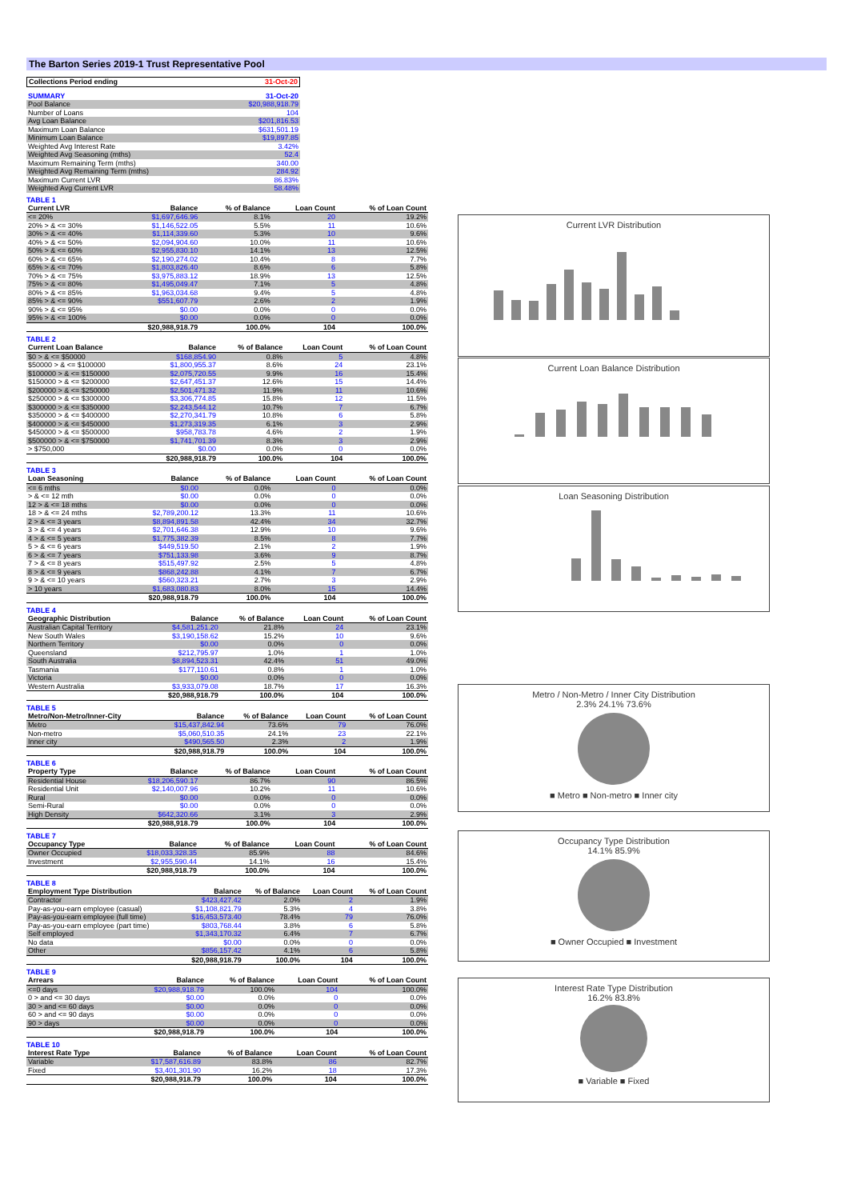The Barton Series 2019-1 Trust Representative Pool
| Collections Period ending | 31-Oct-20 |
| SUMMARY | 31-Oct-20 |
| Pool Balance | $20,988,918.79 |
| Number of Loans | 104 |
| Avg Loan Balance | $201,816.53 |
| Maximum Loan Balance | $631,501.19 |
| Minimum Loan Balance | $19,897.85 |
| Weighted Avg Interest Rate | 3.42% |
| Weighted Avg Seasoning (mths) | 52.4 |
| Maximum Remaining Term (mths) | 340.00 |
| Weighted Avg Remaining Term (mths) | 284.92 |
| Maximum Current LVR | 86.83% |
| Weighted Avg Current LVR | 58.48% |
TABLE 1
| Current LVR | Balance | % of Balance | Loan Count | % of Loan Count |
| --- | --- | --- | --- | --- |
| <= 20% | $1,697,646.96 | 8.1% | 20 | 19.2% |
| 20% > & <= 30% | $1,146,522.05 | 5.5% | 11 | 10.6% |
| 30% > & <= 40% | $1,114,339.60 | 5.3% | 10 | 9.6% |
| 40% > & <= 50% | $2,094,904.60 | 10.0% | 11 | 10.6% |
| 50% > & <= 60% | $2,955,830.10 | 14.1% | 13 | 12.5% |
| 60% > & <= 65% | $2,190,274.02 | 10.4% | 8 | 7.7% |
| 65% > & <= 70% | $1,803,826.40 | 8.6% | 6 | 5.8% |
| 70% > & <= 75% | $3,975,883.12 | 18.9% | 13 | 12.5% |
| 75% > & <= 80% | $1,495,049.47 | 7.1% | 5 | 4.8% |
| 80% > & <= 85% | $1,963,034.68 | 9.4% | 5 | 4.8% |
| 85% > & <= 90% | $551,607.79 | 2.6% | 2 | 1.9% |
| 90% > & <= 95% | $0.00 | 0.0% | 0 | 0.0% |
| 95% > & <= 100% | $0.00 | 0.0% | 0 | 0.0% |
| | $20,988,918.79 | 100.0% | 104 | 100.0% |
TABLE 2
| Current Loan Balance | Balance | % of Balance | Loan Count | % of Loan Count |
| --- | --- | --- | --- | --- |
| $0 > & <= $50000 | $168,854.90 | 0.8% | 5 | 4.8% |
| $50000 > & <= $100000 | $1,800,955.37 | 8.6% | 24 | 23.1% |
| $100000 > & <= $150000 | $2,075,720.55 | 9.9% | 16 | 15.4% |
| $150000 > & <= $200000 | $2,647,451.37 | 12.6% | 15 | 14.4% |
| $200000 > & <= $250000 | $2,501,471.32 | 11.9% | 11 | 10.6% |
| $250000 > & <= $300000 | $3,306,774.85 | 15.8% | 12 | 11.5% |
| $300000 > & <= $350000 | $2,243,544.12 | 10.7% | 7 | 6.7% |
| $350000 > & <= $400000 | $2,270,341.79 | 10.8% | 6 | 5.8% |
| $400000 > & <= $450000 | $1,273,319.35 | 6.1% | 3 | 2.9% |
| $450000 > & <= $500000 | $958,783.78 | 4.6% | 2 | 1.9% |
| $500000 > & <= $750000 | $1,741,701.39 | 8.3% | 3 | 2.9% |
| > $750,000 | $0.00 | 0.0% | 0 | 0.0% |
| | $20,988,918.79 | 100.0% | 104 | 100.0% |
TABLE 3
| Loan Seasoning | Balance | % of Balance | Loan Count | % of Loan Count |
| --- | --- | --- | --- | --- |
| <= 6 mths | $0.00 | 0.0% | 0 | 0.0% |
| > & <= 12 mth | $0.00 | 0.0% | 0 | 0.0% |
| 12 > & <= 18 mths | $0.00 | 0.0% | 0 | 0.0% |
| 18 > & <= 24 mths | $2,789,200.12 | 13.3% | 11 | 10.6% |
| 2 > & <= 3 years | $8,894,891.58 | 42.4% | 34 | 32.7% |
| 3 > & <= 4 years | $2,701,646.38 | 12.9% | 10 | 9.6% |
| 4 > & <= 5 years | $1,775,382.39 | 8.5% | 8 | 7.7% |
| 5 > & <= 6 years | $449,519.50 | 2.1% | 2 | 1.9% |
| 6 > & <= 7 years | $751,133.98 | 3.6% | 9 | 8.7% |
| 7 > & <= 8 years | $515,497.92 | 2.5% | 5 | 4.8% |
| 8 > & <= 9 years | $868,242.88 | 4.1% | 7 | 6.7% |
| 9 > & <= 10 years | $560,323.21 | 2.7% | 3 | 2.9% |
| > 10 years | $1,683,080.83 | 8.0% | 15 | 14.4% |
| | $20,988,918.79 | 100.0% | 104 | 100.0% |
TABLE 4
| Geographic Distribution | Balance | % of Balance | Loan Count | % of Loan Count |
| --- | --- | --- | --- | --- |
| Australian Capital Territory | $4,581,251.20 | 21.8% | 24 | 23.1% |
| New South Wales | $3,190,158.62 | 15.2% | 10 | 9.6% |
| Northern Territory | $0.00 | 0.0% | 0 | 0.0% |
| Queensland | $212,795.97 | 1.0% | 1 | 1.0% |
| South Australia | $8,894,523.31 | 42.4% | 51 | 49.0% |
| Tasmania | $177,110.61 | 0.8% | 1 | 1.0% |
| Victoria | $0.00 | 0.0% | 0 | 0.0% |
| Western Australia | $3,933,079.08 | 18.7% | 17 | 16.3% |
| | $20,988,918.79 | 100.0% | 104 | 100.0% |
TABLE 5
| Metro/Non-Metro/Inner-City | Balance | % of Balance | Loan Count | % of Loan Count |
| --- | --- | --- | --- | --- |
| Metro | $15,437,842.94 | 73.6% | 79 | 76.0% |
| Non-metro | $5,060,510.35 | 24.1% | 23 | 22.1% |
| Inner city | $490,565.50 | 2.3% | 2 | 1.9% |
| | $20,988,918.79 | 100.0% | 104 | 100.0% |
TABLE 6
| Property Type | Balance | % of Balance | Loan Count | % of Loan Count |
| --- | --- | --- | --- | --- |
| Residential House | $18,206,590.17 | 86.7% | 90 | 86.5% |
| Residential Unit | $2,140,007.96 | 10.2% | 11 | 10.6% |
| Rural | $0.00 | 0.0% | 0 | 0.0% |
| Semi-Rural | $0.00 | 0.0% | 0 | 0.0% |
| High Density | $642,320.66 | 3.1% | 3 | 2.9% |
| | $20,988,918.79 | 100.0% | 104 | 100.0% |
TABLE 7
| Occupancy Type | Balance | % of Balance | Loan Count | % of Loan Count |
| --- | --- | --- | --- | --- |
| Owner Occupied | $18,033,328.35 | 85.9% | 88 | 84.6% |
| Investment | $2,955,590.44 | 14.1% | 16 | 15.4% |
| | $20,988,918.79 | 100.0% | 104 | 100.0% |
TABLE 8
| Employment Type Distribution | Balance | % of Balance | Loan Count | % of Loan Count |
| --- | --- | --- | --- | --- |
| Contractor | $423,427.42 | 2.0% | 2 | 1.9% |
| Pay-as-you-earn employee (casual) | $1,108,821.79 | 5.3% | 4 | 3.8% |
| Pay-as-you-earn employee (full time) | $16,453,573.40 | 78.4% | 79 | 76.0% |
| Pay-as-you-earn employee (part time) | $803,768.44 | 3.8% | 6 | 5.8% |
| Self employed | $1,343,170.32 | 6.4% | 7 | 6.7% |
| No data | $0.00 | 0.0% | 0 | 0.0% |
| Other | $856,157.42 | 4.1% | 6 | 5.8% |
| | $20,988,918.79 | 100.0% | 104 | 100.0% |
TABLE 9
| Arrears | Balance | % of Balance | Loan Count | % of Loan Count |
| --- | --- | --- | --- | --- |
| <=0 days | $20,988,918.79 | 100.0% | 104 | 100.0% |
| 0 > and <= 30 days | $0.00 | 0.0% | 0 | 0.0% |
| 30 > and <= 60 days | $0.00 | 0.0% | 0 | 0.0% |
| 60 > and <= 90 days | $0.00 | 0.0% | 0 | 0.0% |
| 90 > days | $0.00 | 0.0% | 0 | 0.0% |
| | $20,988,918.79 | 100.0% | 104 | 100.0% |
TABLE 10
| Interest Rate Type | Balance | % of Balance | Loan Count | % of Loan Count |
| --- | --- | --- | --- | --- |
| Variable | $17,587,616.89 | 83.8% | 86 | 82.7% |
| Fixed | $3,401,301.90 | 16.2% | 18 | 17.3% |
| | $20,988,918.79 | 100.0% | 104 | 100.0% |
Current LVR Distribution
Current Loan Balance Distribution
Loan Seasoning Distribution
Metro / Non-Metro / Inner City Distribution
2.3% 24.1% 73.6%
■ Metro ■ Non-metro ■ Inner city
Occupancy Type Distribution
14.1% 85.9%
■ Owner Occupied ■ Investment
Interest Rate Type Distribution
16.2% 83.8%
■ Variable ■ Fixed